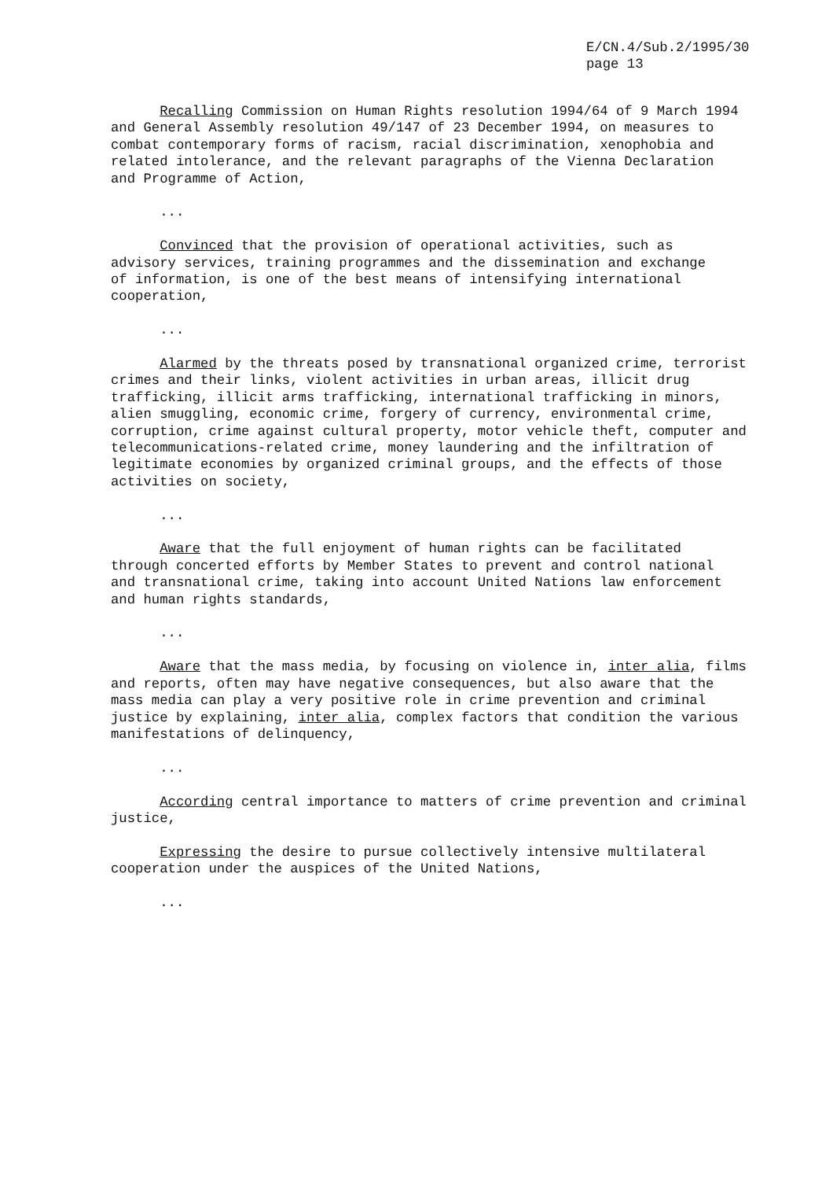E/CN.4/Sub.2/1995/30
page 13
Recalling Commission on Human Rights resolution 1994/64 of 9 March 1994 and General Assembly resolution 49/147 of 23 December 1994, on measures to combat contemporary forms of racism, racial discrimination, xenophobia and related intolerance, and the relevant paragraphs of the Vienna Declaration and Programme of Action,
...
Convinced that the provision of operational activities, such as advisory services, training programmes and the dissemination and exchange of information, is one of the best means of intensifying international cooperation,
...
Alarmed by the threats posed by transnational organized crime, terrorist crimes and their links, violent activities in urban areas, illicit drug trafficking, illicit arms trafficking, international trafficking in minors, alien smuggling, economic crime, forgery of currency, environmental crime, corruption, crime against cultural property, motor vehicle theft, computer and telecommunications-related crime, money laundering and the infiltration of legitimate economies by organized criminal groups, and the effects of those activities on society,
...
Aware that the full enjoyment of human rights can be facilitated through concerted efforts by Member States to prevent and control national and transnational crime, taking into account United Nations law enforcement and human rights standards,
...
Aware that the mass media, by focusing on violence in, inter alia, films and reports, often may have negative consequences, but also aware that the mass media can play a very positive role in crime prevention and criminal justice by explaining, inter alia, complex factors that condition the various manifestations of delinquency,
...
According central importance to matters of crime prevention and criminal justice,
Expressing the desire to pursue collectively intensive multilateral cooperation under the auspices of the United Nations,
...